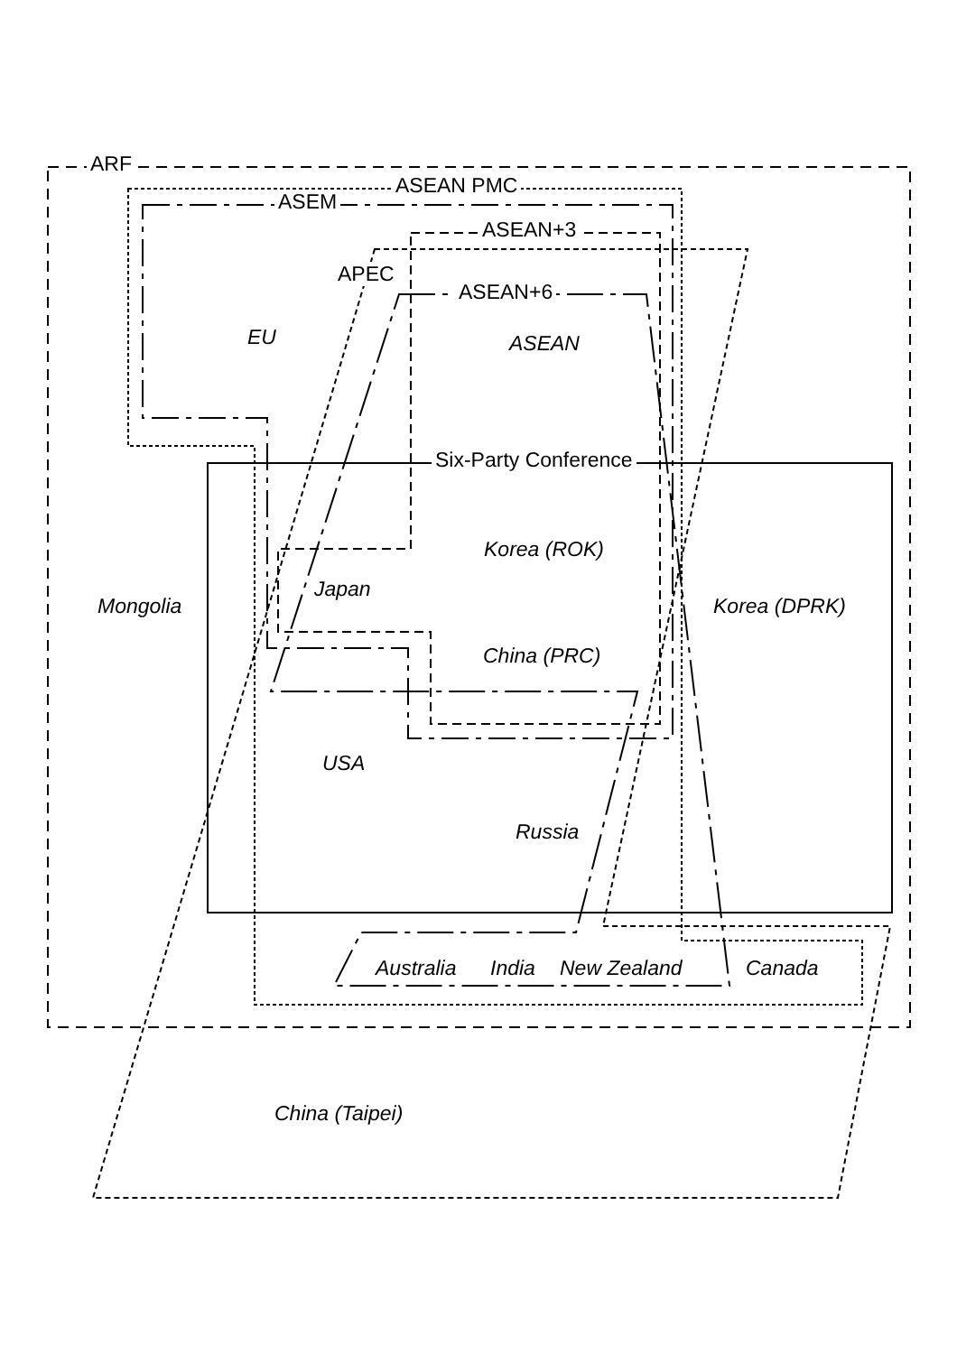ARF
ASEAN PMC
ASEM
ASEAN+3
APEC
ASEAN+6
EU ASEAN
Six-Party Conference
Korea (ROK)
Japan
Mongolia Korea (DPRK)
China (PRC)
USA
Russia
Australia India New Zealand Canada
China (Taipei)